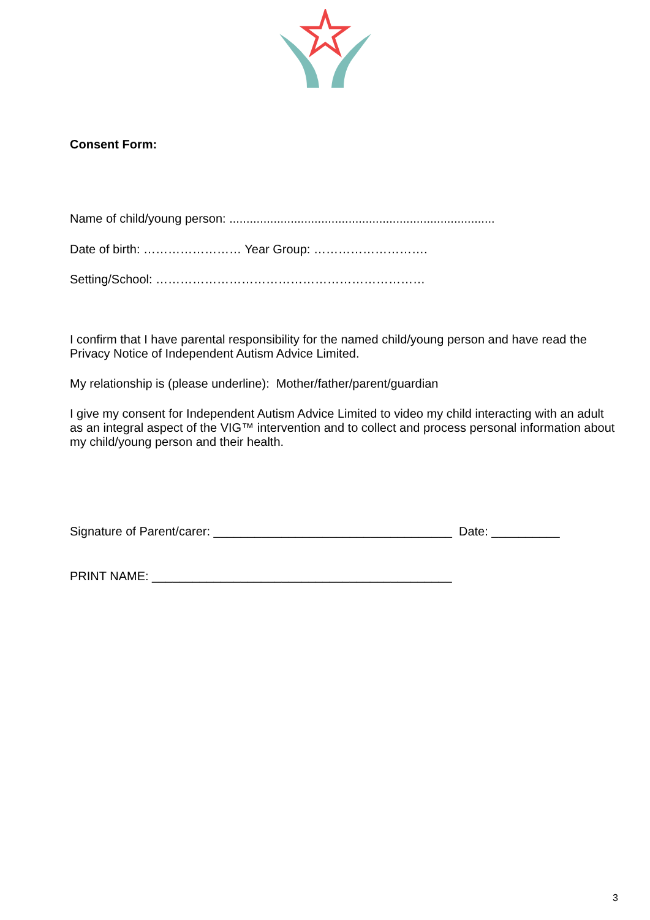Consent Form:
Name of child/young person: ..............................................................................
Date of birth: …………………… Year Group: ……………………….
Setting/School: …………………………………………………………
I confirm that I have parental responsibility for the named child/young person and have read the Privacy Notice of Independent Autism Advice Limited.
My relationship is (please underline): Mother/father/parent/guardian
I give my consent for Independent Autism Advice Limited to video my child interacting with an adult as an integral aspect of the VIG™ intervention and to collect and process personal information about my child/young person and their health.
Signature of Parent/carer: ___________________________________ Date: __________
PRINT NAME: ____________________________________________
3